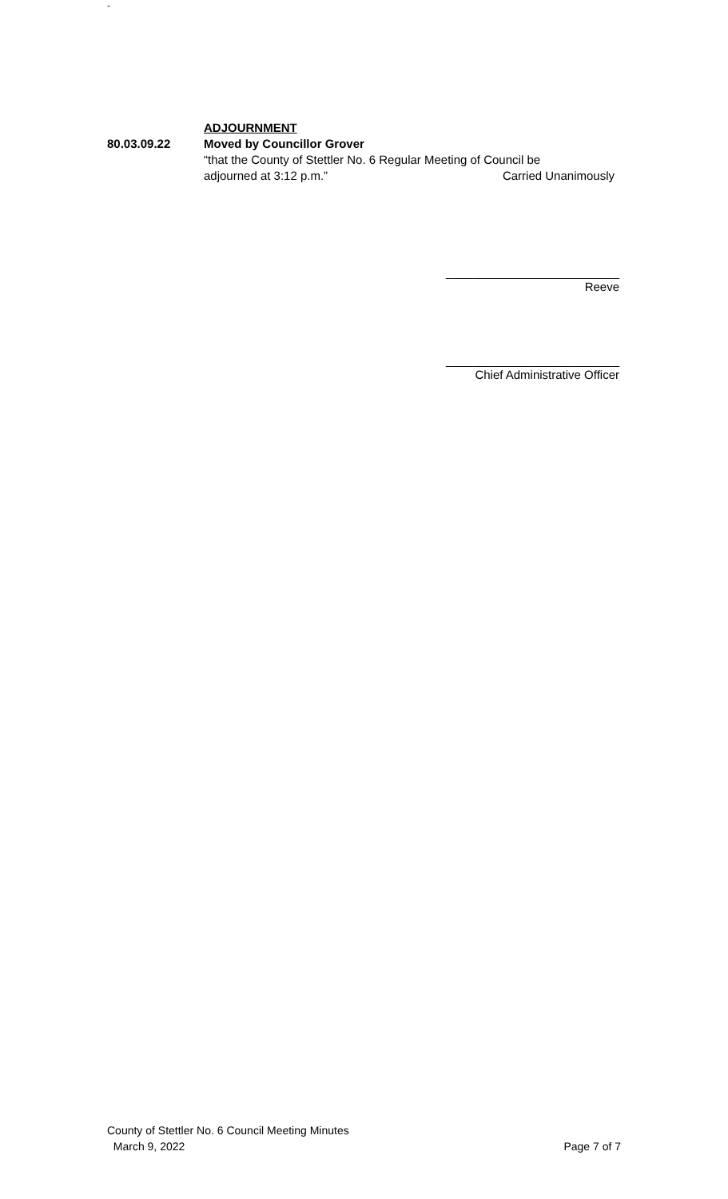-
ADJOURNMENT
80.03.09.22 Moved by Councillor Grover
“that the County of Stettler No. 6 Regular Meeting of Council be
adjourned at 3:12 p.m.” Carried Unanimously
__________________________
Reeve
__________________________
Chief Administrative Officer
County of Stettler No. 6 Council Meeting Minutes
March 9, 2022 Page 7 of 7